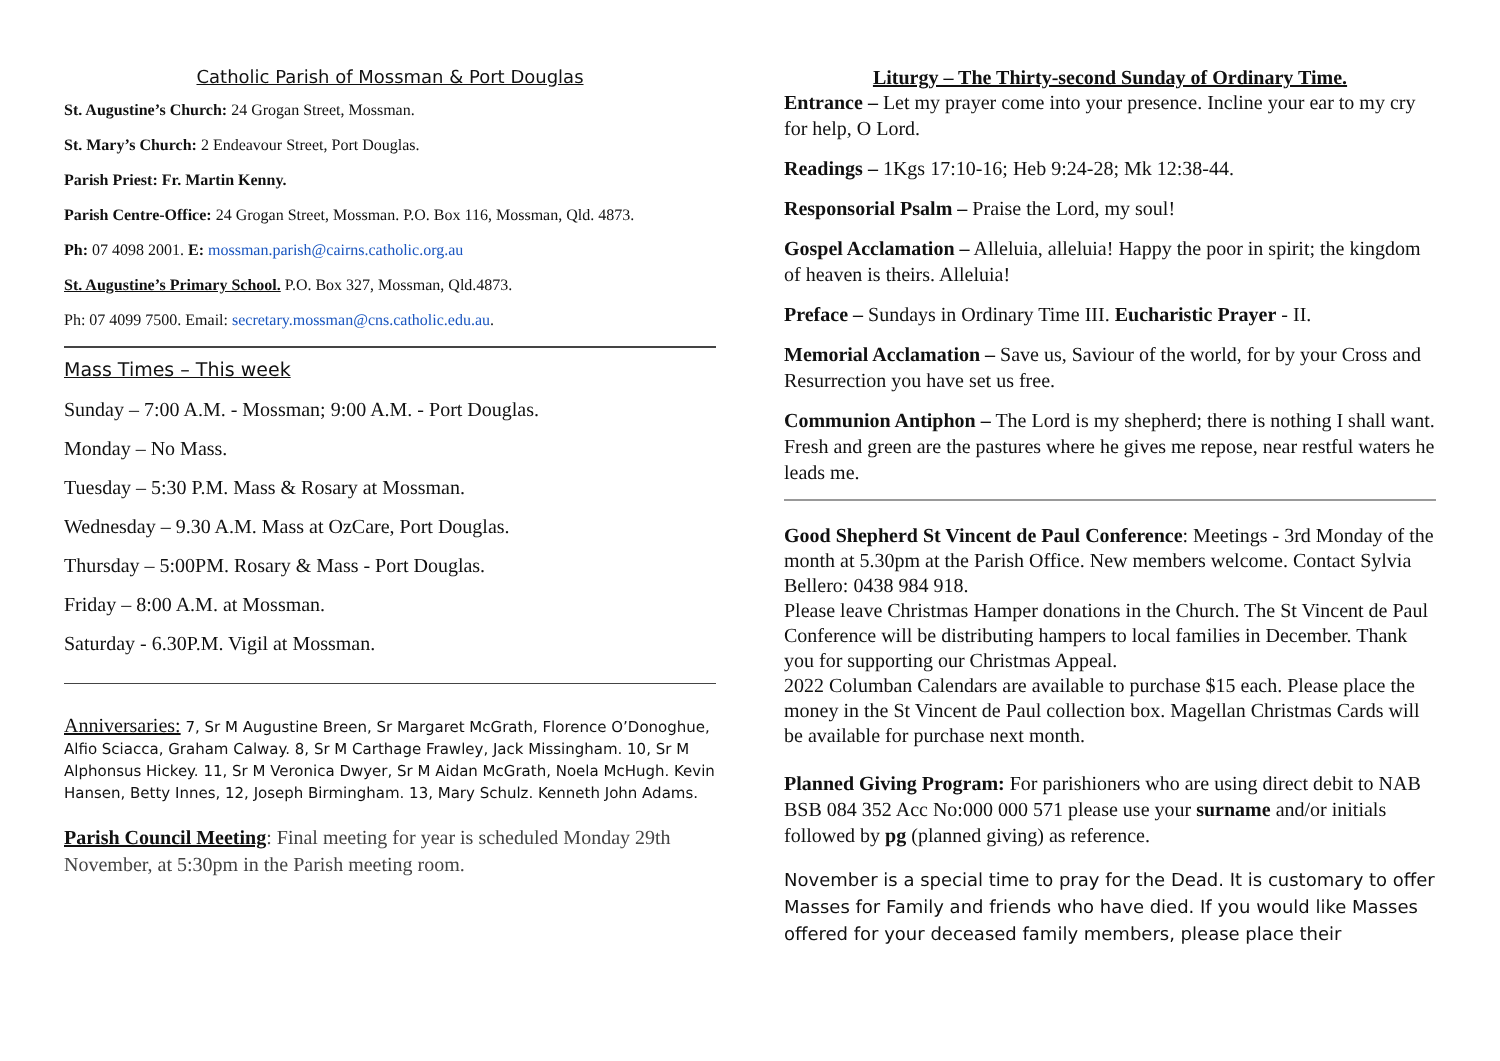Catholic Parish of Mossman & Port Douglas
St. Augustine’s Church: 24 Grogan Street, Mossman.
St. Mary’s Church: 2 Endeavour Street, Port Douglas.
Parish Priest: Fr. Martin Kenny.
Parish Centre-Office: 24 Grogan Street, Mossman. P.O. Box 116, Mossman, Qld. 4873.
Ph: 07 4098 2001. E: mossman.parish@cairns.catholic.org.au
St. Augustine’s Primary School. P.O. Box 327, Mossman, Qld.4873.
Ph: 07 4099 7500. Email: secretary.mossman@cns.catholic.edu.au.
Mass Times – This week
Sunday – 7:00 A.M. - Mossman; 9:00 A.M. - Port Douglas.
Monday – No Mass.
Tuesday – 5:30 P.M. Mass & Rosary at Mossman.
Wednesday – 9.30 A.M. Mass at OzCare, Port Douglas.
Thursday – 5:00PM. Rosary & Mass - Port Douglas.
Friday – 8:00 A.M. at Mossman.
Saturday - 6.30P.M. Vigil at Mossman.
Anniversaries: 7, Sr M Augustine Breen, Sr Margaret McGrath, Florence O’Donoghue, Alfio Sciacca, Graham Calway. 8, Sr M Carthage Frawley, Jack Missingham. 10, Sr M Alphonsus Hickey. 11, Sr M Veronica Dwyer, Sr M Aidan McGrath, Noela McHugh. Kevin Hansen, Betty Innes, 12, Joseph Birmingham. 13, Mary Schulz. Kenneth John Adams.
Parish Council Meeting: Final meeting for year is scheduled Monday 29th November, at 5:30pm in the Parish meeting room.
Liturgy – The Thirty-second Sunday of Ordinary Time.
Entrance – Let my prayer come into your presence. Incline your ear to my cry for help, O Lord.
Readings – 1Kgs 17:10-16; Heb 9:24-28; Mk 12:38-44.
Responsorial Psalm – Praise the Lord, my soul!
Gospel Acclamation – Alleluia, alleluia! Happy the poor in spirit; the kingdom of heaven is theirs. Alleluia!
Preface – Sundays in Ordinary Time III. Eucharistic Prayer - II.
Memorial Acclamation – Save us, Saviour of the world, for by your Cross and Resurrection you have set us free.
Communion Antiphon – The Lord is my shepherd; there is nothing I shall want. Fresh and green are the pastures where he gives me repose, near restful waters he leads me.
Good Shepherd St Vincent de Paul Conference: Meetings - 3rd Monday of the month at 5.30pm at the Parish Office. New members welcome. Contact Sylvia Bellero: 0438 984 918.
Please leave Christmas Hamper donations in the Church. The St Vincent de Paul Conference will be distributing hampers to local families in December. Thank you for supporting our Christmas Appeal.
2022 Columban Calendars are available to purchase $15 each. Please place the money in the St Vincent de Paul collection box. Magellan Christmas Cards will be available for purchase next month.
Planned Giving Program: For parishioners who are using direct debit to NAB BSB 084 352 Acc No:000 000 571 please use your surname and/or initials followed by pg (planned giving) as reference.
November is a special time to pray for the Dead. It is customary to offer Masses for Family and friends who have died. If you would like Masses offered for your deceased family members, please place their